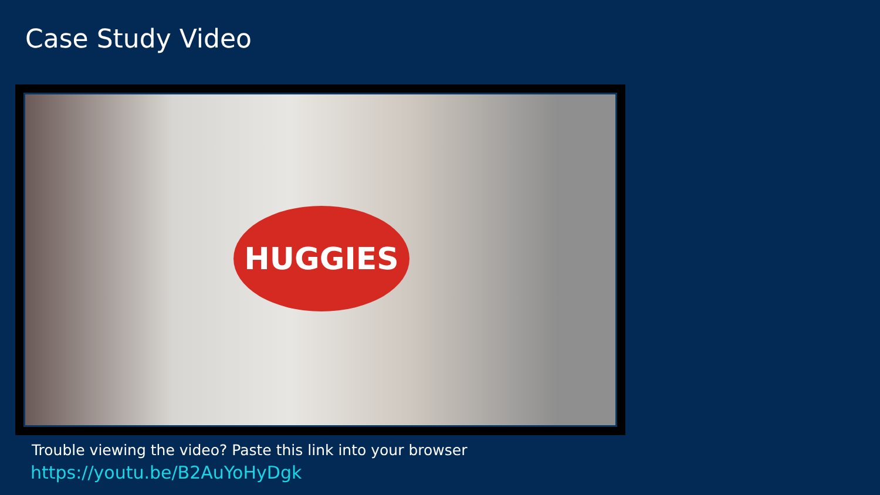Case Study Video
HUGGIES
Trouble viewing the video? Paste this link into your browser
https://youtu.be/B2AuYoHyDgk